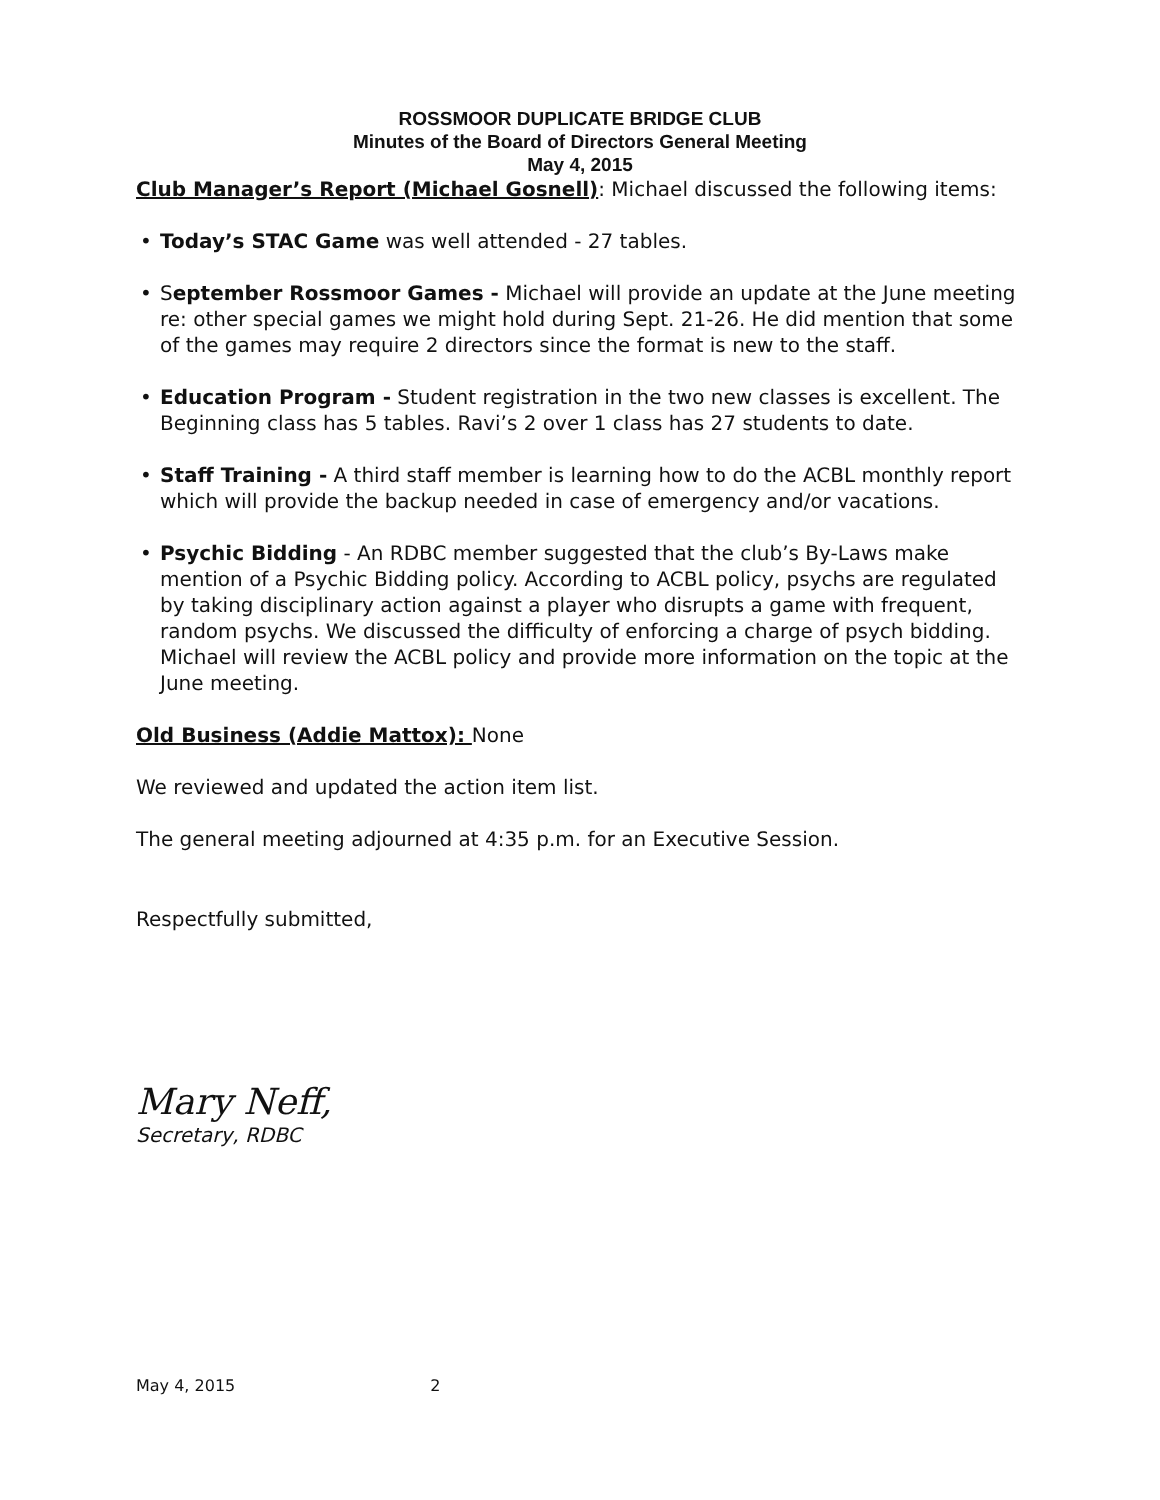ROSSMOOR DUPLICATE BRIDGE CLUB
Minutes of the Board of Directors General Meeting
May 4, 2015
Club Manager’s Report (Michael Gosnell): Michael discussed the following items:
• Today’s STAC Game was well attended - 27 tables.
• September Rossmoor Games - Michael will provide an update at the June meeting re: other special games we might hold during Sept. 21-26. He did mention that some of the games may require 2 directors since the format is new to the staff.
• Education Program - Student registration in the two new classes is excellent. The Beginning class has 5 tables. Ravi’s 2 over 1 class has 27 students to date.
• Staff Training - A third staff member is learning how to do the ACBL monthly report which will provide the backup needed in case of emergency and/or vacations.
• Psychic Bidding - An RDBC member suggested that the club’s By-Laws make mention of a Psychic Bidding policy. According to ACBL policy, psychs are regulated by taking disciplinary action against a player who disrupts a game with frequent, random psychs. We discussed the difficulty of enforcing a charge of psych bidding. Michael will review the ACBL policy and provide more information on the topic at the June meeting.
Old Business (Addie Mattox): None
We reviewed and updated the action item list.
The general meeting adjourned at 4:35 p.m. for an Executive Session.
Respectfully submitted,
Mary Neff,
Secretary, RDBC
May 4, 2015 2